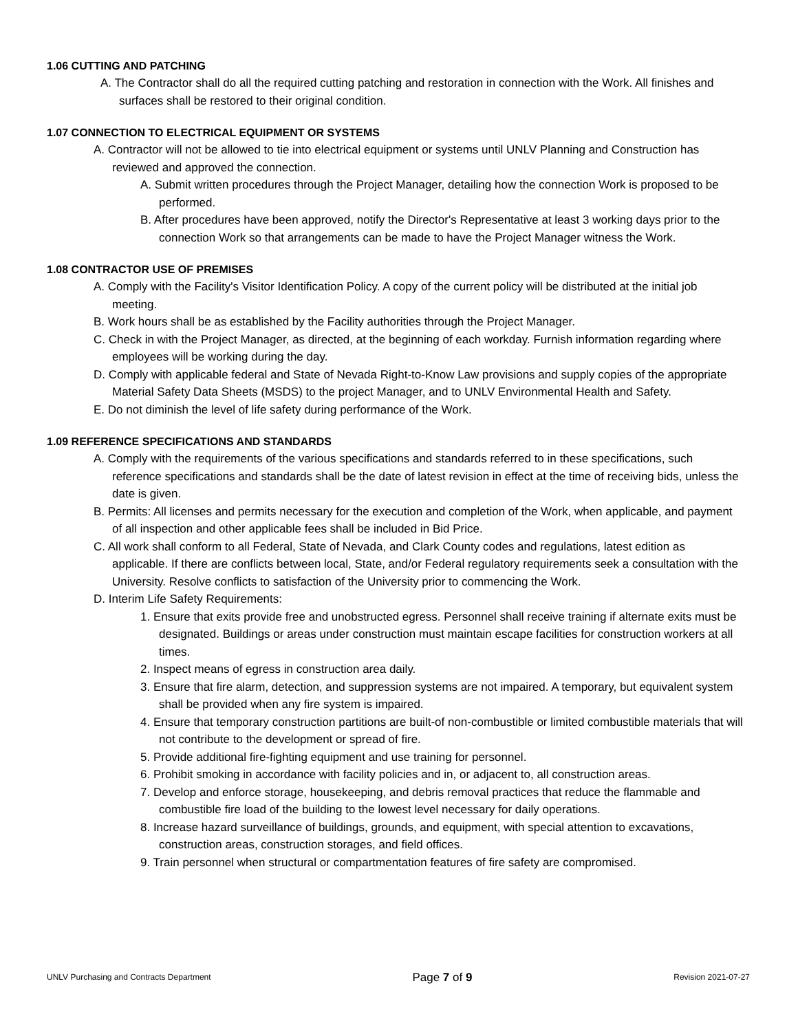1.06 CUTTING AND PATCHING
A. The Contractor shall do all the required cutting patching and restoration in connection with the Work. All finishes and surfaces shall be restored to their original condition.
1.07 CONNECTION TO ELECTRICAL EQUIPMENT OR SYSTEMS
A. Contractor will not be allowed to tie into electrical equipment or systems until UNLV Planning and Construction has reviewed and approved the connection.
A. Submit written procedures through the Project Manager, detailing how the connection Work is proposed to be performed.
B. After procedures have been approved, notify the Director's Representative at least 3 working days prior to the connection Work so that arrangements can be made to have the Project Manager witness the Work.
1.08 CONTRACTOR USE OF PREMISES
A. Comply with the Facility's Visitor Identification Policy. A copy of the current policy will be distributed at the initial job meeting.
B. Work hours shall be as established by the Facility authorities through the Project Manager.
C. Check in with the Project Manager, as directed, at the beginning of each workday. Furnish information regarding where employees will be working during the day.
D. Comply with applicable federal and State of Nevada Right-to-Know Law provisions and supply copies of the appropriate Material Safety Data Sheets (MSDS) to the project Manager, and to UNLV Environmental Health and Safety.
E. Do not diminish the level of life safety during performance of the Work.
1.09 REFERENCE SPECIFICATIONS AND STANDARDS
A. Comply with the requirements of the various specifications and standards referred to in these specifications, such reference specifications and standards shall be the date of latest revision in effect at the time of receiving bids, unless the date is given.
B. Permits: All licenses and permits necessary for the execution and completion of the Work, when applicable, and payment of all inspection and other applicable fees shall be included in Bid Price.
C. All work shall conform to all Federal, State of Nevada, and Clark County codes and regulations, latest edition as applicable. If there are conflicts between local, State, and/or Federal regulatory requirements seek a consultation with the University. Resolve conflicts to satisfaction of the University prior to commencing the Work.
D. Interim Life Safety Requirements:
1. Ensure that exits provide free and unobstructed egress. Personnel shall receive training if alternate exits must be designated. Buildings or areas under construction must maintain escape facilities for construction workers at all times.
2. Inspect means of egress in construction area daily.
3. Ensure that fire alarm, detection, and suppression systems are not impaired. A temporary, but equivalent system shall be provided when any fire system is impaired.
4. Ensure that temporary construction partitions are built-of non-combustible or limited combustible materials that will not contribute to the development or spread of fire.
5. Provide additional fire-fighting equipment and use training for personnel.
6. Prohibit smoking in accordance with facility policies and in, or adjacent to, all construction areas.
7. Develop and enforce storage, housekeeping, and debris removal practices that reduce the flammable and combustible fire load of the building to the lowest level necessary for daily operations.
8. Increase hazard surveillance of buildings, grounds, and equipment, with special attention to excavations, construction areas, construction storages, and field offices.
9. Train personnel when structural or compartmentation features of fire safety are compromised.
UNLV Purchasing and Contracts Department Page 7 of 9 Revision 2021-07-27